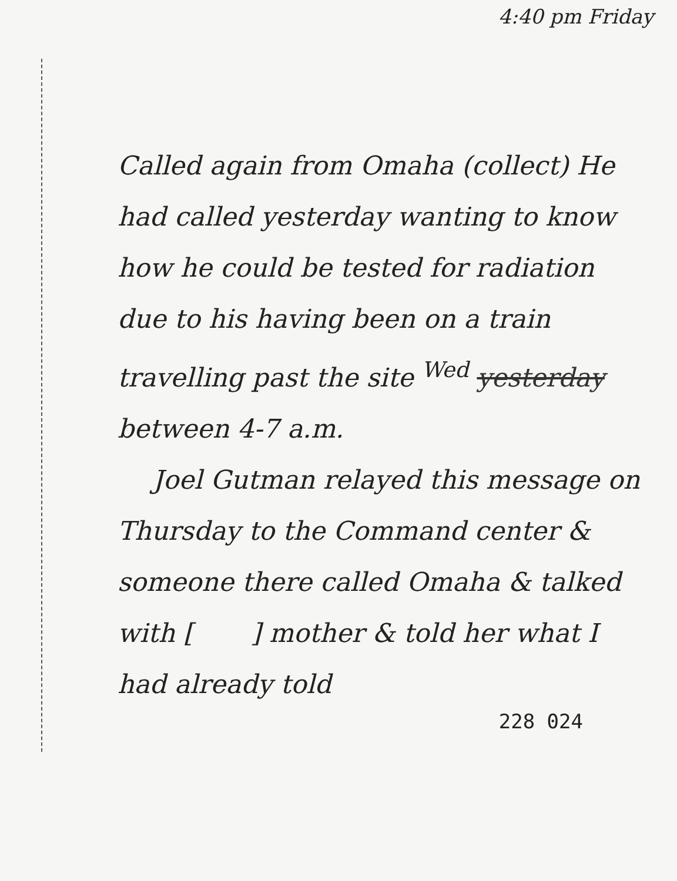4:40 pm Friday
Called again from Omaha (collect) He had called yesterday wanting to know how he could be tested for radiation due to his having been on a train travelling past the site <sup>Wed</sup> yesterday between 4-7 a.m.
Joel Gutman relayed this message on Thursday to the Command center & someone there called Omaha & talked with [ ] mother & told her what I had already told
228 024